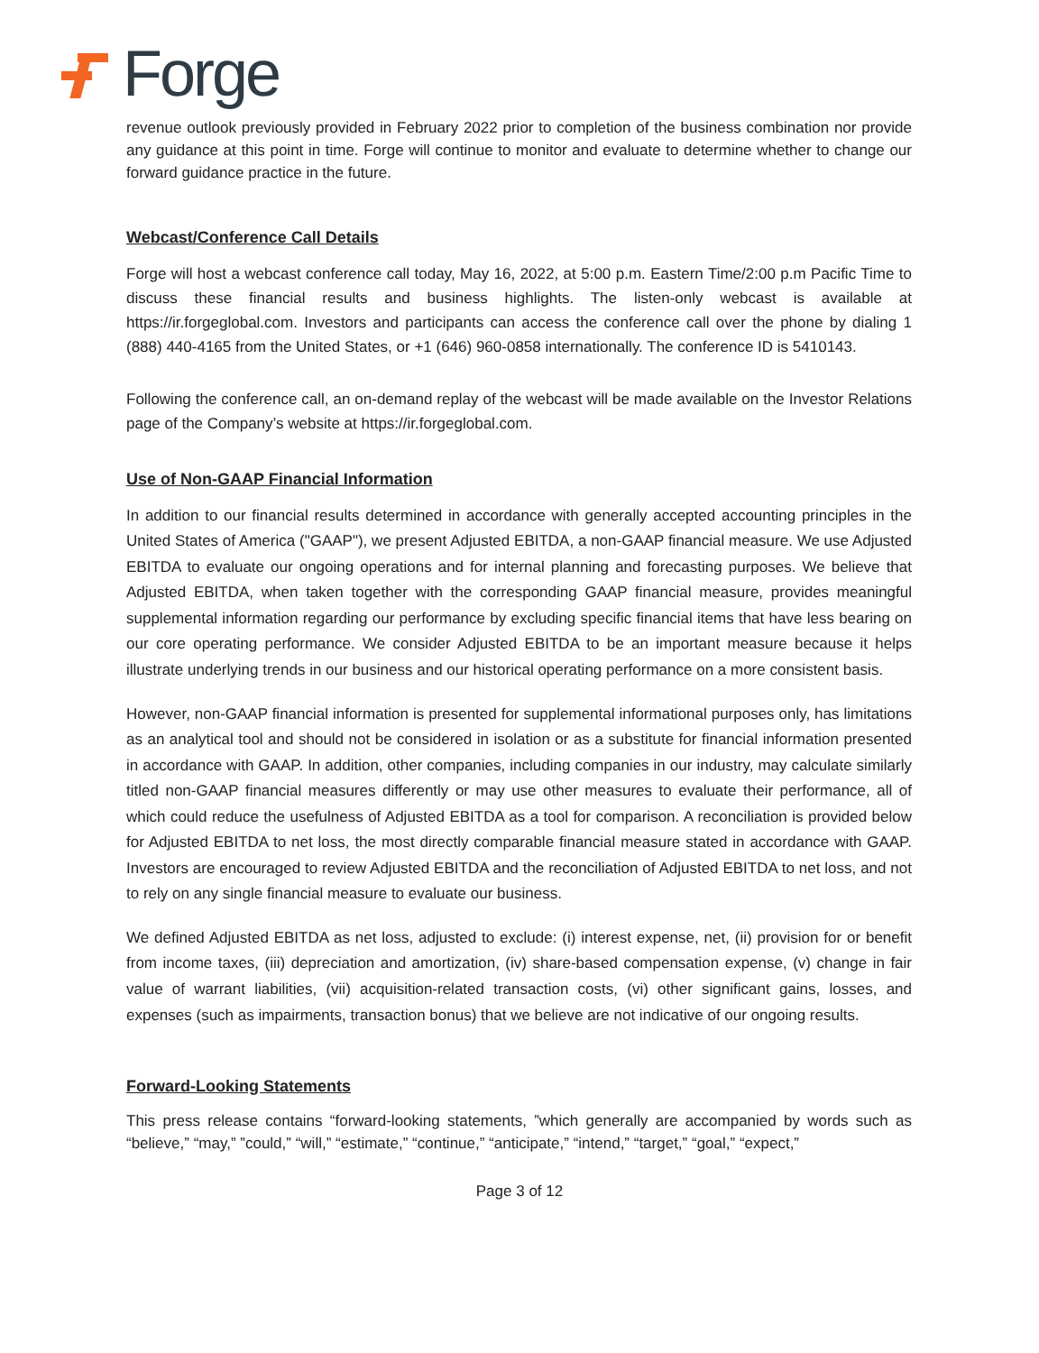Forge
revenue outlook previously provided in February 2022 prior to completion of the business combination nor provide any guidance at this point in time. Forge will continue to monitor and evaluate to determine whether to change our forward guidance practice in the future.
Webcast/Conference Call Details
Forge will host a webcast conference call today, May 16, 2022, at 5:00 p.m. Eastern Time/2:00 p.m Pacific Time to discuss these financial results and business highlights. The listen-only webcast is available at https://ir.forgeglobal.com. Investors and participants can access the conference call over the phone by dialing 1 (888) 440-4165 from the United States, or +1 (646) 960-0858 internationally. The conference ID is 5410143.
Following the conference call, an on-demand replay of the webcast will be made available on the Investor Relations page of the Company’s website at https://ir.forgeglobal.com.
Use of Non-GAAP Financial Information
In addition to our financial results determined in accordance with generally accepted accounting principles in the United States of America ("GAAP"), we present Adjusted EBITDA, a non-GAAP financial measure. We use Adjusted EBITDA to evaluate our ongoing operations and for internal planning and forecasting purposes. We believe that Adjusted EBITDA, when taken together with the corresponding GAAP financial measure, provides meaningful supplemental information regarding our performance by excluding specific financial items that have less bearing on our core operating performance. We consider Adjusted EBITDA to be an important measure because it helps illustrate underlying trends in our business and our historical operating performance on a more consistent basis.
However, non-GAAP financial information is presented for supplemental informational purposes only, has limitations as an analytical tool and should not be considered in isolation or as a substitute for financial information presented in accordance with GAAP. In addition, other companies, including companies in our industry, may calculate similarly titled non-GAAP financial measures differently or may use other measures to evaluate their performance, all of which could reduce the usefulness of Adjusted EBITDA as a tool for comparison. A reconciliation is provided below for Adjusted EBITDA to net loss, the most directly comparable financial measure stated in accordance with GAAP. Investors are encouraged to review Adjusted EBITDA and the reconciliation of Adjusted EBITDA to net loss, and not to rely on any single financial measure to evaluate our business.
We defined Adjusted EBITDA as net loss, adjusted to exclude: (i) interest expense, net, (ii) provision for or benefit from income taxes, (iii) depreciation and amortization, (iv) share-based compensation expense, (v) change in fair value of warrant liabilities, (vii) acquisition-related transaction costs, (vi) other significant gains, losses, and expenses (such as impairments, transaction bonus) that we believe are not indicative of our ongoing results.
Forward-Looking Statements
This press release contains “forward-looking statements, ”which generally are accompanied by words such as “believe,” “may,” ”could,” “will,” “estimate,” “continue,” “anticipate,” “intend,” “target,” “goal,” “expect,”
Page 3 of 12